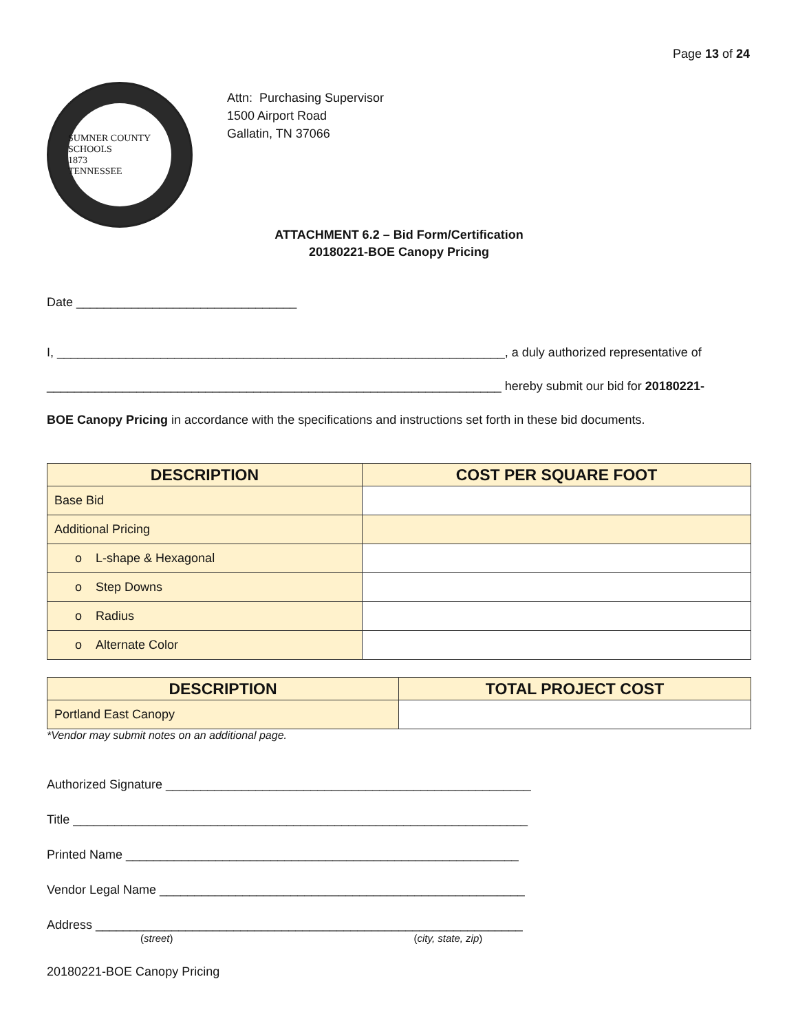Page 13 of 24
SUMNER COUNTY SCHOOLS
1873
TENNESSEE
Attn: Purchasing Supervisor
1500 Airport Road
Gallatin, TN 37066
ATTACHMENT 6.2 – Bid Form/Certification
20180221-BOE Canopy Pricing
Date ________________________________
I, _________________________________________________________________, a duly authorized representative of
__________________________________________________________________ hereby submit our bid for 20180221-
BOE Canopy Pricing in accordance with the specifications and instructions set forth in these bid documents.
| DESCRIPTION | COST PER SQUARE FOOT |
| --- | --- |
| Base Bid | |
| Additional Pricing | |
| o L-shape & Hexagonal | |
| o Step Downs | |
| o Radius | |
| o Alternate Color | |
| DESCRIPTION | TOTAL PROJECT COST |
| --- | --- |
| Portland East Canopy | |
*Vendor may submit notes on an additional page.
Authorized Signature _____________________________________________________
Title __________________________________________________________________
Printed Name _________________________________________________________
Vendor Legal Name _____________________________________________________
Address ______________________________________________________________
(street) (city, state, zip)
20180221-BOE Canopy Pricing